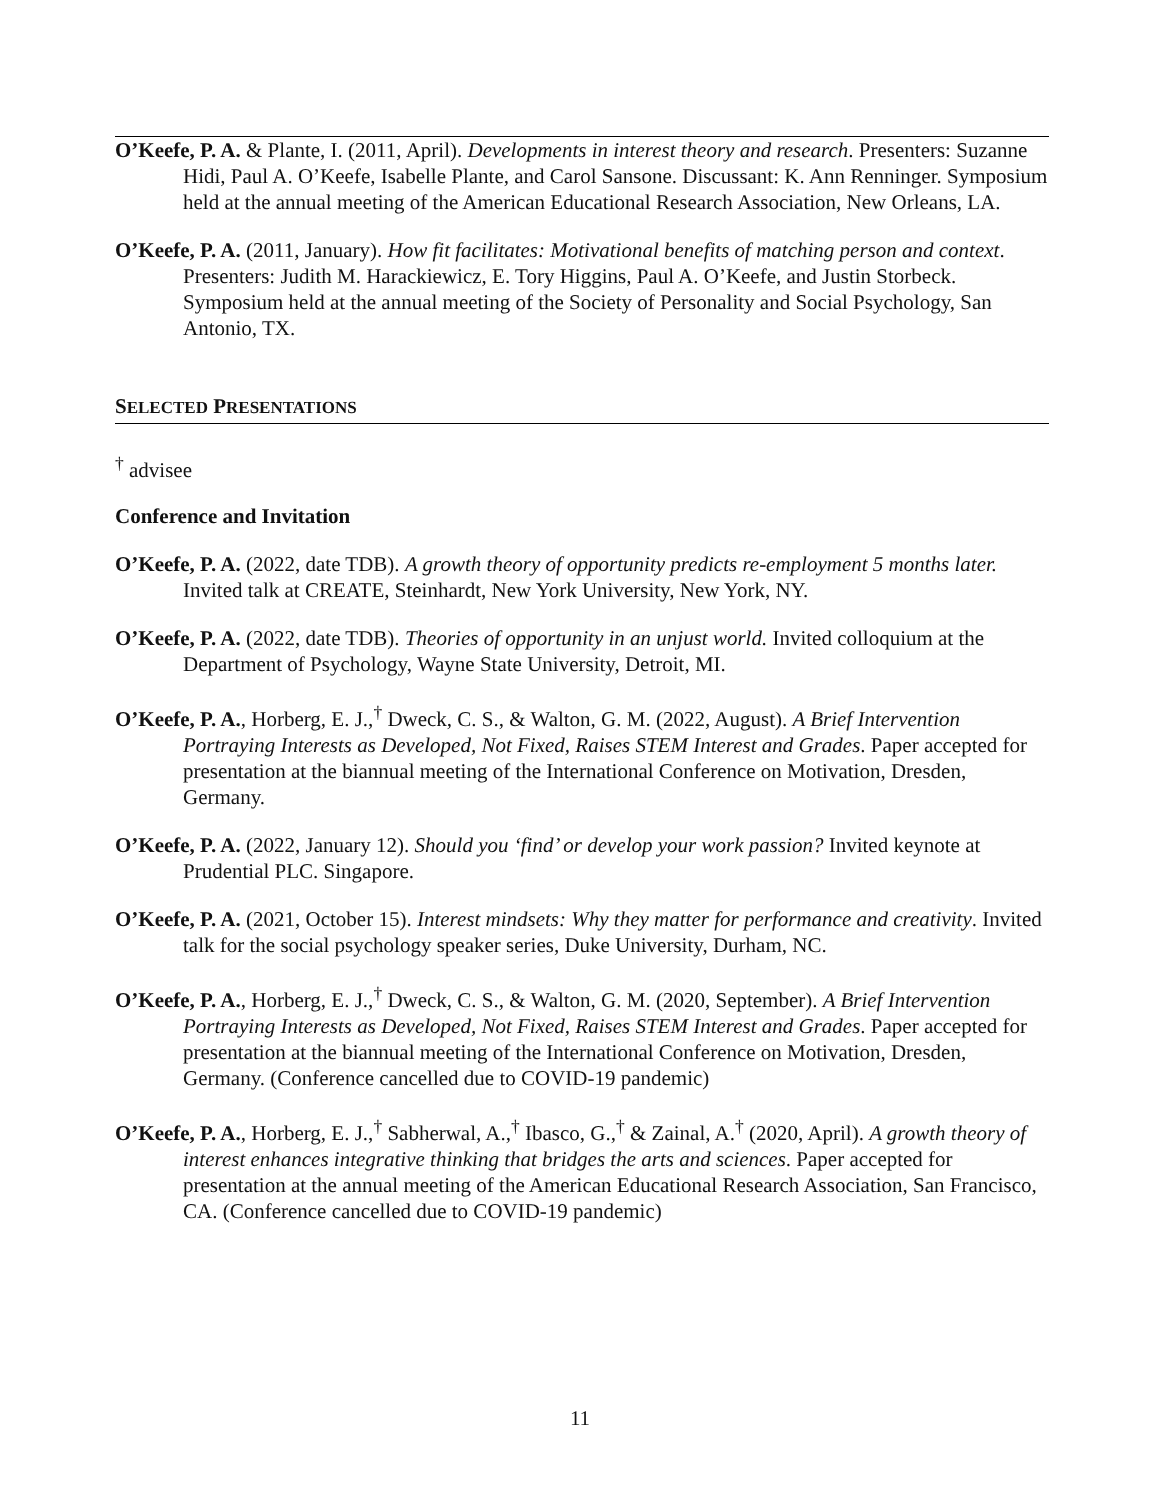O’Keefe, P. A. & Plante, I. (2011, April). Developments in interest theory and research. Presenters: Suzanne Hidi, Paul A. O’Keefe, Isabelle Plante, and Carol Sansone. Discussant: K. Ann Renninger. Symposium held at the annual meeting of the American Educational Research Association, New Orleans, LA.
O’Keefe, P. A. (2011, January). How fit facilitates: Motivational benefits of matching person and context. Presenters: Judith M. Harackiewicz, E. Tory Higgins, Paul A. O’Keefe, and Justin Storbeck. Symposium held at the annual meeting of the Society of Personality and Social Psychology, San Antonio, TX.
SELECTED PRESENTATIONS
<sup>†</sup> advisee
Conference and Invitation
O’Keefe, P. A. (2022, date TDB). A growth theory of opportunity predicts re-employment 5 months later. Invited talk at CREATE, Steinhardt, New York University, New York, NY.
O’Keefe, P. A. (2022, date TDB). Theories of opportunity in an unjust world. Invited colloquium at the Department of Psychology, Wayne State University, Detroit, MI.
O’Keefe, P. A., Horberg, E. J.,<sup>†</sup> Dweck, C. S., & Walton, G. M. (2022, August). A Brief Intervention Portraying Interests as Developed, Not Fixed, Raises STEM Interest and Grades. Paper accepted for presentation at the biannual meeting of the International Conference on Motivation, Dresden, Germany.
O’Keefe, P. A. (2022, January 12). Should you ‘find’ or develop your work passion? Invited keynote at Prudential PLC. Singapore.
O’Keefe, P. A. (2021, October 15). Interest mindsets: Why they matter for performance and creativity. Invited talk for the social psychology speaker series, Duke University, Durham, NC.
O’Keefe, P. A., Horberg, E. J.,<sup>†</sup> Dweck, C. S., & Walton, G. M. (2020, September). A Brief Intervention Portraying Interests as Developed, Not Fixed, Raises STEM Interest and Grades. Paper accepted for presentation at the biannual meeting of the International Conference on Motivation, Dresden, Germany. (Conference cancelled due to COVID-19 pandemic)
O’Keefe, P. A., Horberg, E. J.,<sup>†</sup> Sabherwal, A.,<sup>†</sup> Ibasco, G.,<sup>†</sup> & Zainal, A.<sup>†</sup> (2020, April). A growth theory of interest enhances integrative thinking that bridges the arts and sciences. Paper accepted for presentation at the annual meeting of the American Educational Research Association, San Francisco, CA. (Conference cancelled due to COVID-19 pandemic)
11